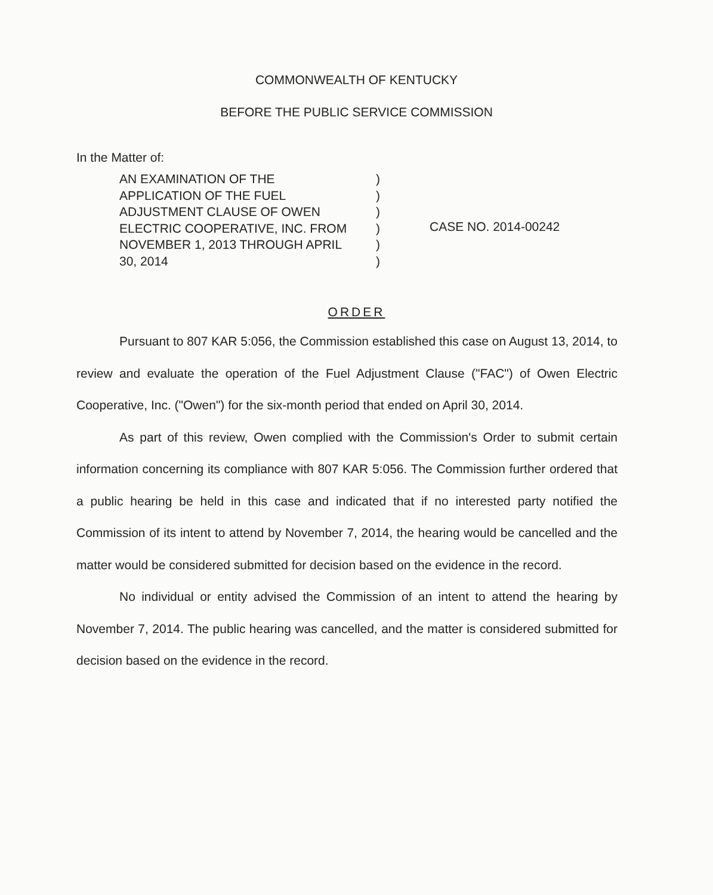COMMONWEALTH OF KENTUCKY
BEFORE THE PUBLIC SERVICE COMMISSION
In the Matter of:
AN EXAMINATION OF THE
APPLICATION OF THE FUEL
ADJUSTMENT CLAUSE OF OWEN
ELECTRIC COOPERATIVE, INC. FROM
NOVEMBER 1, 2013 THROUGH APRIL
30, 2014
)
)
)
)
)
)
CASE NO. 2014-00242
ORDER
Pursuant to 807 KAR 5:056, the Commission established this case on August 13, 2014, to review and evaluate the operation of the Fuel Adjustment Clause ("FAC") of Owen Electric Cooperative, Inc. ("Owen") for the six-month period that ended on April 30, 2014.
As part of this review, Owen complied with the Commission's Order to submit certain information concerning its compliance with 807 KAR 5:056. The Commission further ordered that a public hearing be held in this case and indicated that if no interested party notified the Commission of its intent to attend by November 7, 2014, the hearing would be cancelled and the matter would be considered submitted for decision based on the evidence in the record.
No individual or entity advised the Commission of an intent to attend the hearing by November 7, 2014. The public hearing was cancelled, and the matter is considered submitted for decision based on the evidence in the record.